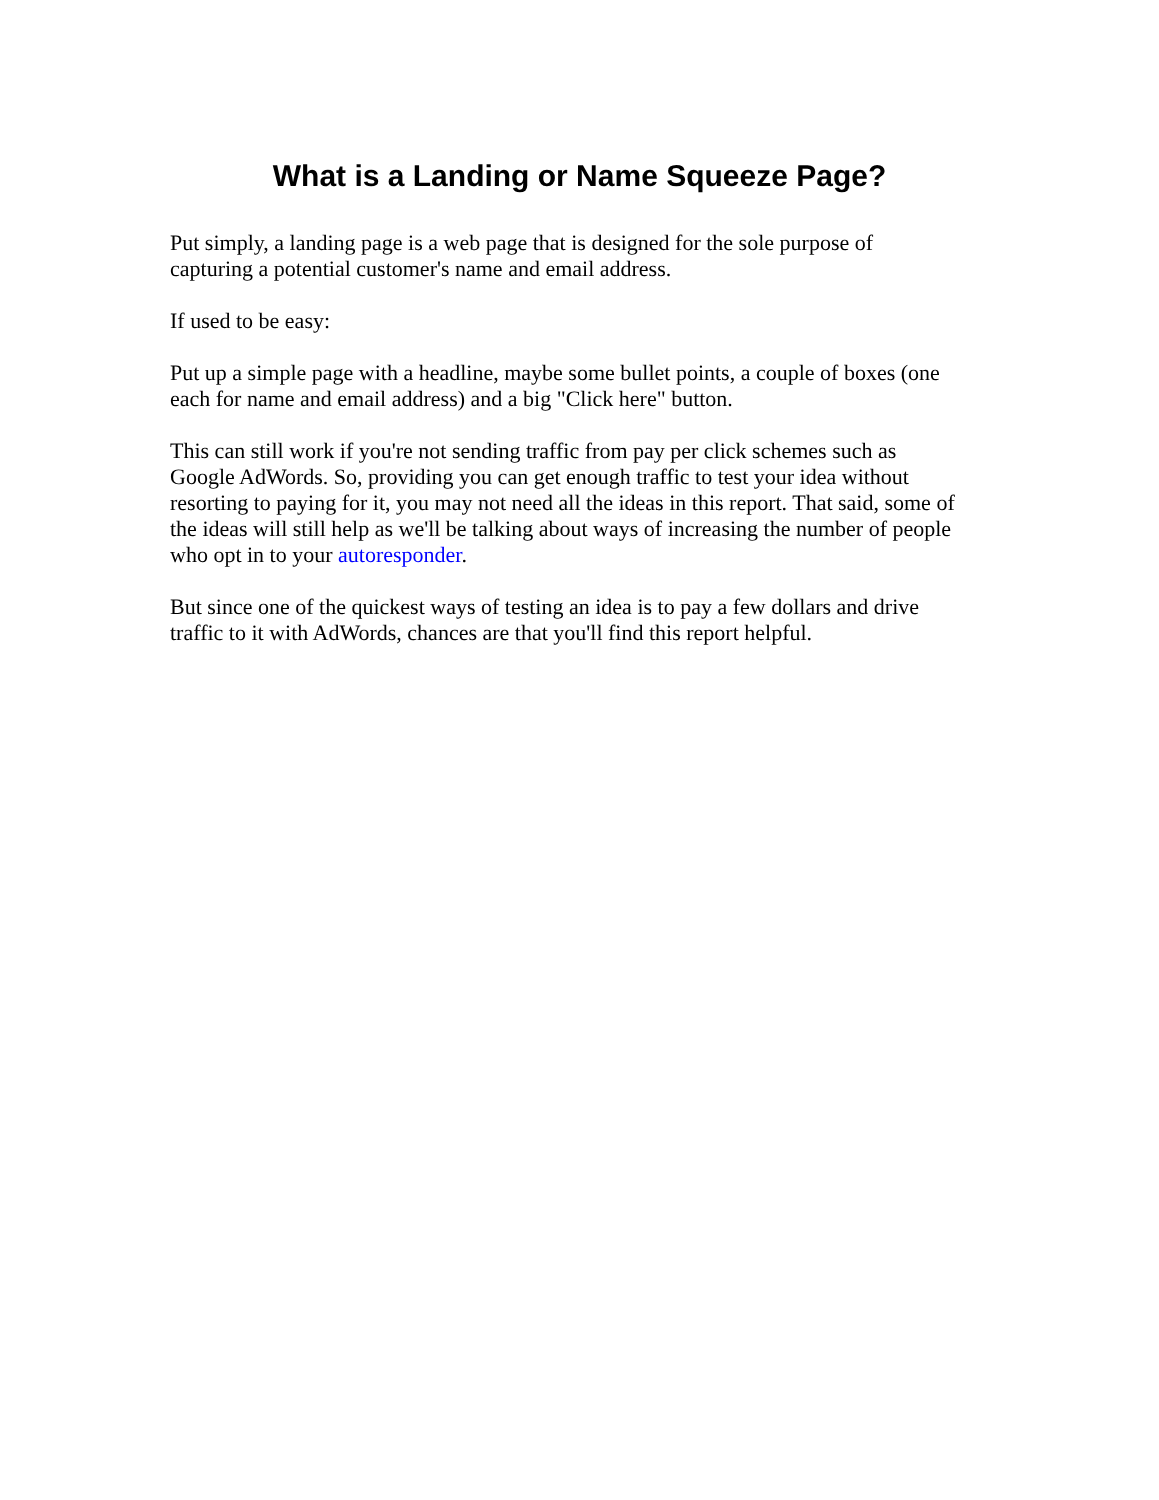What is a Landing or Name Squeeze Page?
Put simply, a landing page is a web page that is designed for the sole purpose of
capturing a potential customer's name and email address.
If used to be easy:
Put up a simple page with a headline, maybe some bullet points, a couple of boxes (one
each for name and email address) and a big "Click here" button.
This can still work if you're not sending traffic from pay per click schemes such as
Google AdWords. So, providing you can get enough traffic to test your idea without
resorting to paying for it, you may not need all the ideas in this report. That said, some of
the ideas will still help as we'll be talking about ways of increasing the number of people
who opt in to your autoresponder.
But since one of the quickest ways of testing an idea is to pay a few dollars and drive
traffic to it with AdWords, chances are that you'll find this report helpful.